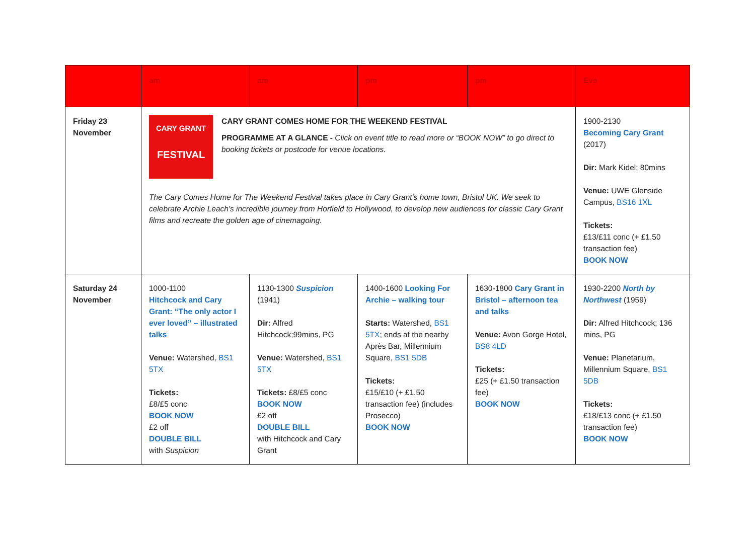| | am | am | pm | pm | Eve |
| --- | --- | --- | --- | --- | --- |
| Friday 23 November | CARY GRANT FESTIVAL CARY GRANT COMES HOME FOR THE WEEKEND FESTIVAL PROGRAMME AT A GLANCE - Click on event title to read more or “BOOK NOW” to go direct to booking tickets or postcode for venue locations. The Cary Comes Home for The Weekend Festival takes place in Cary Grant's home town, Bristol UK. We seek to celebrate Archie Leach's incredible journey from Horfield to Hollywood, to develop new audiences for classic Cary Grant films and recreate the golden age of cinemagoing. | | | | 1900-2130 Becoming Cary Grant (2017) Dir: Mark Kidel; 80mins Venue: UWE Glenside Campus, BS16 1XL Tickets: £13/£11 conc (+ £1.50 transaction fee) BOOK NOW |
| Saturday 24 November | 1000-1100 Hitchcock and Cary Grant: “The only actor I ever loved” – illustrated talks Venue: Watershed, BS1 5TX Tickets: £8/£5 conc BOOK NOW £2 off DOUBLE BILL with Suspicion | 1130-1300 Suspicion (1941) Dir: Alfred Hitchcock;99mins, PG Venue: Watershed, BS1 5TX Tickets: £8/£5 conc BOOK NOW £2 off DOUBLE BILL with Hitchcock and Cary Grant | 1400-1600 Looking For Archie – walking tour Starts: Watershed, BS1 5TX ; ends at the nearby Après Bar, Millennium Square, BS1 5DB Tickets: £15/£10 (+ £1.50 transaction fee) (includes Prosecco) BOOK NOW | 1630-1800 Cary Grant in Bristol – afternoon tea and talks Venue: Avon Gorge Hotel, BS8 4LD Tickets: £25 (+ £1.50 transaction fee) BOOK NOW | 1930-2200 North by Northwest (1959) Dir: Alfred Hitchcock; 136 mins, PG Venue: Planetarium, Millennium Square, BS1 5DB Tickets: £18/£13 conc (+ £1.50 transaction fee) BOOK NOW |